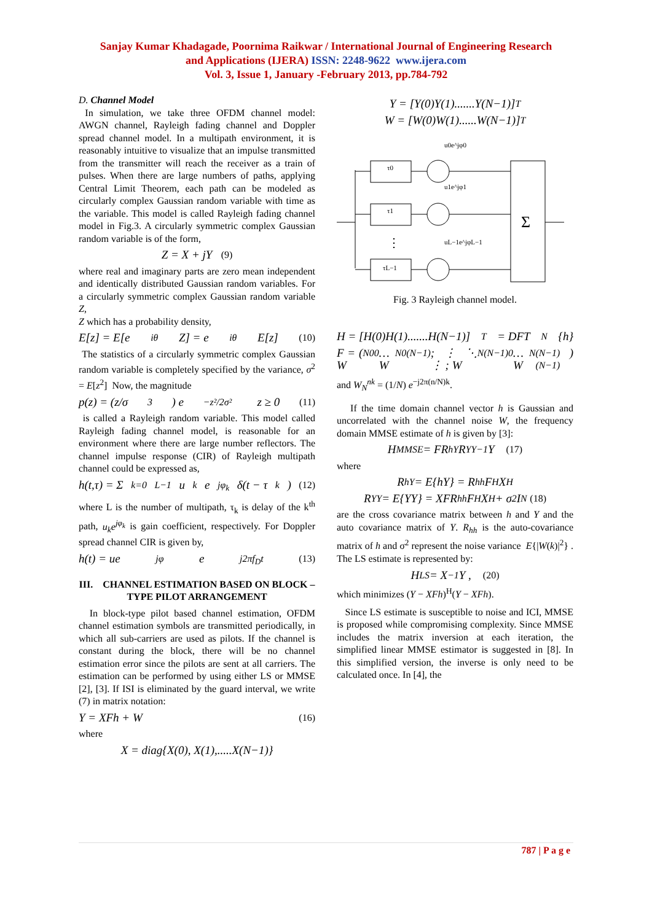Sanjay Kumar Khadagade, Poornima Raikwar / International Journal of Engineering Research
and Applications (IJERA) ISSN: 2248-9622 www.ijera.com
Vol. 3, Issue 1, January -February 2013, pp.784-792
D. Channel Model
In simulation, we take three OFDM channel model: AWGN channel, Rayleigh fading channel and Doppler spread channel model. In a multipath environment, it is reasonably intuitive to visualize that an impulse transmitted from the transmitter will reach the receiver as a train of pulses. When there are large numbers of paths, applying Central Limit Theorem, each path can be modeled as circularly complex Gaussian random variable with time as the variable. This model is called Rayleigh fading channel model in Fig.3. A circularly symmetric complex Gaussian random variable is of the form,
Z = X + jY (9)
where real and imaginary parts are zero mean independent and identically distributed Gaussian random variables. For a circularly symmetric complex Gaussian random variable Z,
Z which has a probability density,
E[z] = E[e<sup>iθ</sup>Z] = e<sup>iθ</sup>E[z] (10)
The statistics of a circularly symmetric complex Gaussian random variable is completely specified by the variance, σ<sup>2</sup> = E[z<sup>2</sup>] Now, the magnitude
p(z) = (z/σ<sup>3</sup>) e<sup>−z²/2σ²</sup> z ≥ 0 (11)
is called a Rayleigh random variable. This model called Rayleigh fading channel model, is reasonable for an environment where there are large number reflectors. The channel impulse response (CIR) of Rayleigh multipath channel could be expressed as,
h(t,τ) = Σ<sub>k=0</sub><sup>L−1</sup> u<sub>k</sub>e<sup>jφ<sub>k</sub></sup> δ(t − τ<sub>k</sub>) (12)
where L is the number of multipath, τ<sub>k</sub> is delay of the k<sup>th</sup> path, u<sub>k</sub>e<sup>jφ<sub>k</sub></sup> is gain coefficient, respectively. For Doppler spread channel CIR is given by,
h(t) = ue<sup>jφ</sup>e<sup>j2πf<sub>D</sub>t</sup> (13)
III. CHANNEL ESTIMATION BASED ON BLOCK –TYPE PILOT ARRANGEMENT
In block-type pilot based channel estimation, OFDM channel estimation symbols are transmitted periodically, in which all sub-carriers are used as pilots. If the channel is constant during the block, there will be no channel estimation error since the pilots are sent at all carriers. The estimation can be performed by using either LS or MMSE [2], [3]. If ISI is eliminated by the guard interval, we write (7) in matrix notation:
Y = XFh + W (16)
where
X = diag{X(0), X(1),.....X(N−1)}
Y = [Y(0)Y(1).......Y(N−1)]<sup>T</sup>
W = [W(0)W(1)......W(N−1)]<sup>T</sup>
τ0
τ1
τL−1
u0e^jφ0
u1e^jφ1
uL−1e^jφL−1
⋮
Σ
Fig. 3 Rayleigh channel model.
H = [H(0)H(1).......H(N−1)]<sup>T</sup> = DFT<sub>N</sub>{h}
F = ( W<sub>N</sub><sup>00</sup> … W<sub>N</sub><sup>0(N−1)</sup> ; ⋮ ⋱ ⋮ ; W<sub>N</sub><sup>(N−1)0</sup> … W<sub>N</sub><sup>(N−1)(N−1)</sup> )
and W<sub>N</sub><sup>nk</sup> = (1/N) e<sup>−j2π(n/N)k</sup>.
If the time domain channel vector h is Gaussian and uncorrelated with the channel noise W, the frequency domain MMSE estimate of h is given by [3]:
H<sub>MMSE</sub> = FR<sub>hY</sub>R<sub>YY</sub><sup>−1</sup>Y (17)
where
R<sub>hY</sub> = E{hY} = R<sub>hh</sub>F<sup>H</sup>X<sup>H</sup>
R<sub>YY</sub> = E{YY} = XFR<sub>hh</sub>F<sup>H</sup>X<sup>H</sup> + σ<sup>2</sup>I<sub>N</sub> (18)
are the cross covariance matrix between h and Y and the auto covariance matrix of Y. R<sub>hh</sub> is the auto-covariance matrix of h and σ<sup>2</sup> represent the noise variance E{|W(k)|<sup>2</sup>} . The LS estimate is represented by:
H<sub>LS</sub> = X<sup>−1</sup>Y , (20)
which minimizes (Y − XFh)<sup>H</sup>(Y − XFh).
Since LS estimate is susceptible to noise and ICI, MMSE is proposed while compromising complexity. Since MMSE includes the matrix inversion at each iteration, the simplified linear MMSE estimator is suggested in [8]. In this simplified version, the inverse is only need to be calculated once. In [4], the
787 | P a g e